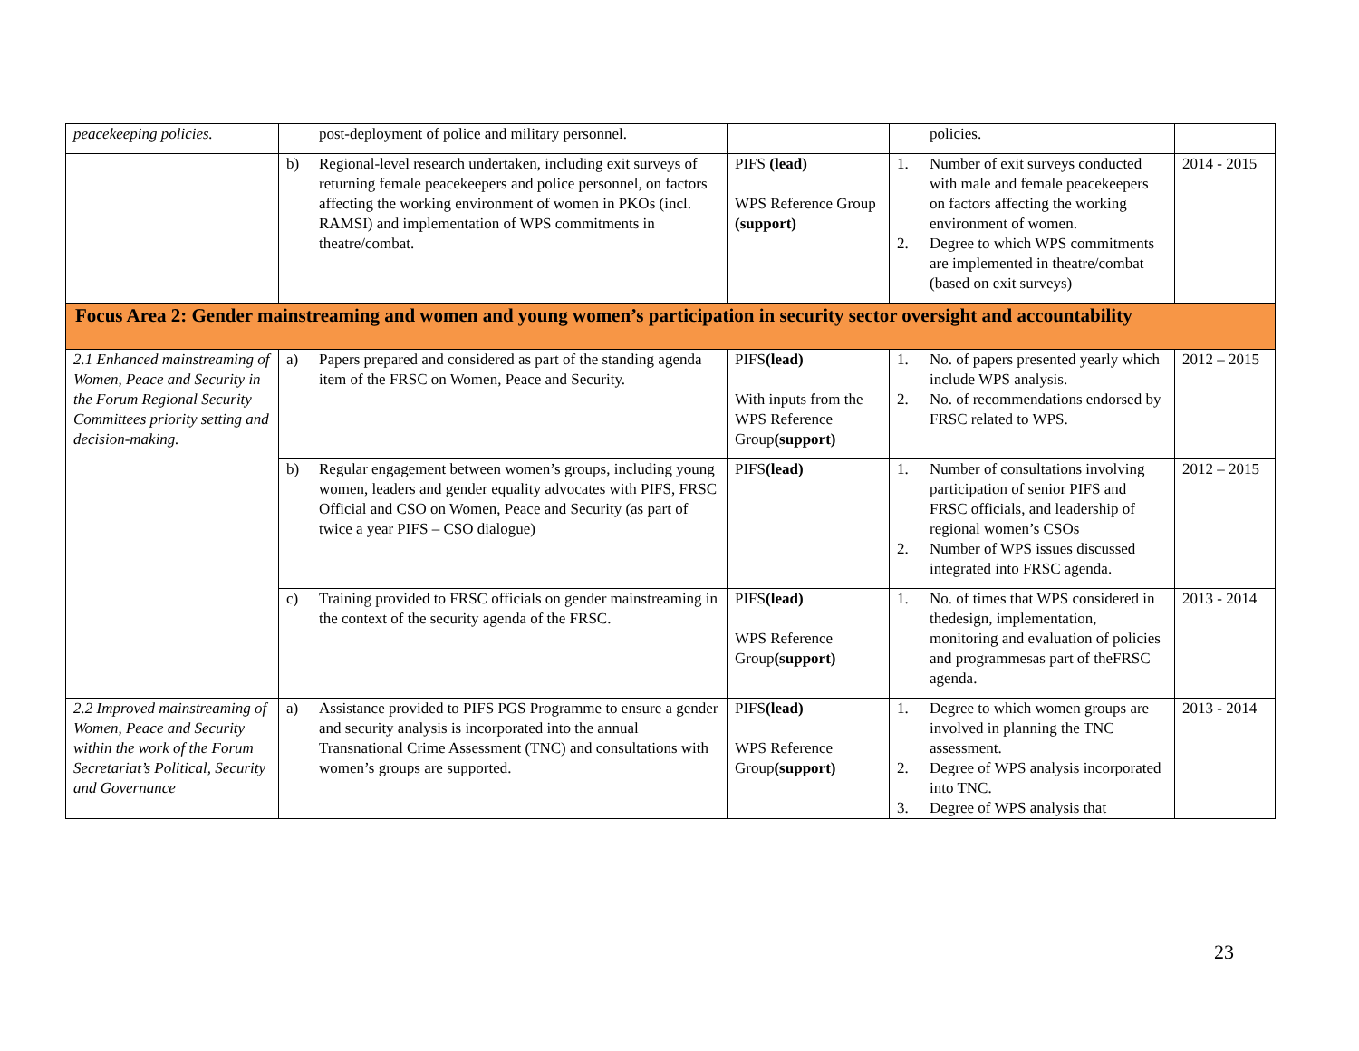| peacekeeping policies. | post-deployment of police and military personnel. | | policies. | |
| | b) Regional-level research undertaken, including exit surveys of returning female peacekeepers and police personnel, on factors affecting the working environment of women in PKOs (incl. RAMSI) and implementation of WPS commitments in theatre/combat. | PIFS (lead) WPS Reference Group (support) | 1. Number of exit surveys conducted with male and female peacekeepers on factors affecting the working environment of women. 2. Degree to which WPS commitments are implemented in theatre/combat (based on exit surveys) | 2014 - 2015 |
| Focus Area 2: Gender mainstreaming and women and young women’s participation in security sector oversight and accountability | | | | |
| 2.1 Enhanced mainstreaming of Women, Peace and Security in the Forum Regional Security Committees priority setting and decision-making. | a) Papers prepared and considered as part of the standing agenda item of the FRSC on Women, Peace and Security. | PIFS (lead) With inputs from the WPS Reference Group (support) | 1. No. of papers presented yearly which include WPS analysis. 2. No. of recommendations endorsed by FRSC related to WPS. | 2012 – 2015 |
| | b) Regular engagement between women’s groups, including young women, leaders and gender equality advocates with PIFS, FRSC Official and CSO on Women, Peace and Security (as part of twice a year PIFS – CSO dialogue) | PIFS (lead) | 1. Number of consultations involving participation of senior PIFS and FRSC officials, and leadership of regional women’s CSOs 2. Number of WPS issues discussed integrated into FRSC agenda. | 2012 – 2015 |
| | c) Training provided to FRSC officials on gender mainstreaming in the context of the security agenda of the FRSC. | PIFS (lead) WPS Reference Group (support) | 1. No. of times that WPS considered in thedesign, implementation, monitoring and evaluation of policies and programmesas part of theFRSC agenda. | 2013 - 2014 |
| 2.2 Improved mainstreaming of Women, Peace and Security within the work of the Forum Secretariat’s Political, Security and Governance | a) Assistance provided to PIFS PGS Programme to ensure a gender and security analysis is incorporated into the annual Transnational Crime Assessment (TNC) and consultations with women’s groups are supported. | PIFS (lead) WPS Reference Group (support) | 1. Degree to which women groups are involved in planning the TNC assessment. 2. Degree of WPS analysis incorporated into TNC. 3. Degree of WPS analysis that | 2013 - 2014 |
23